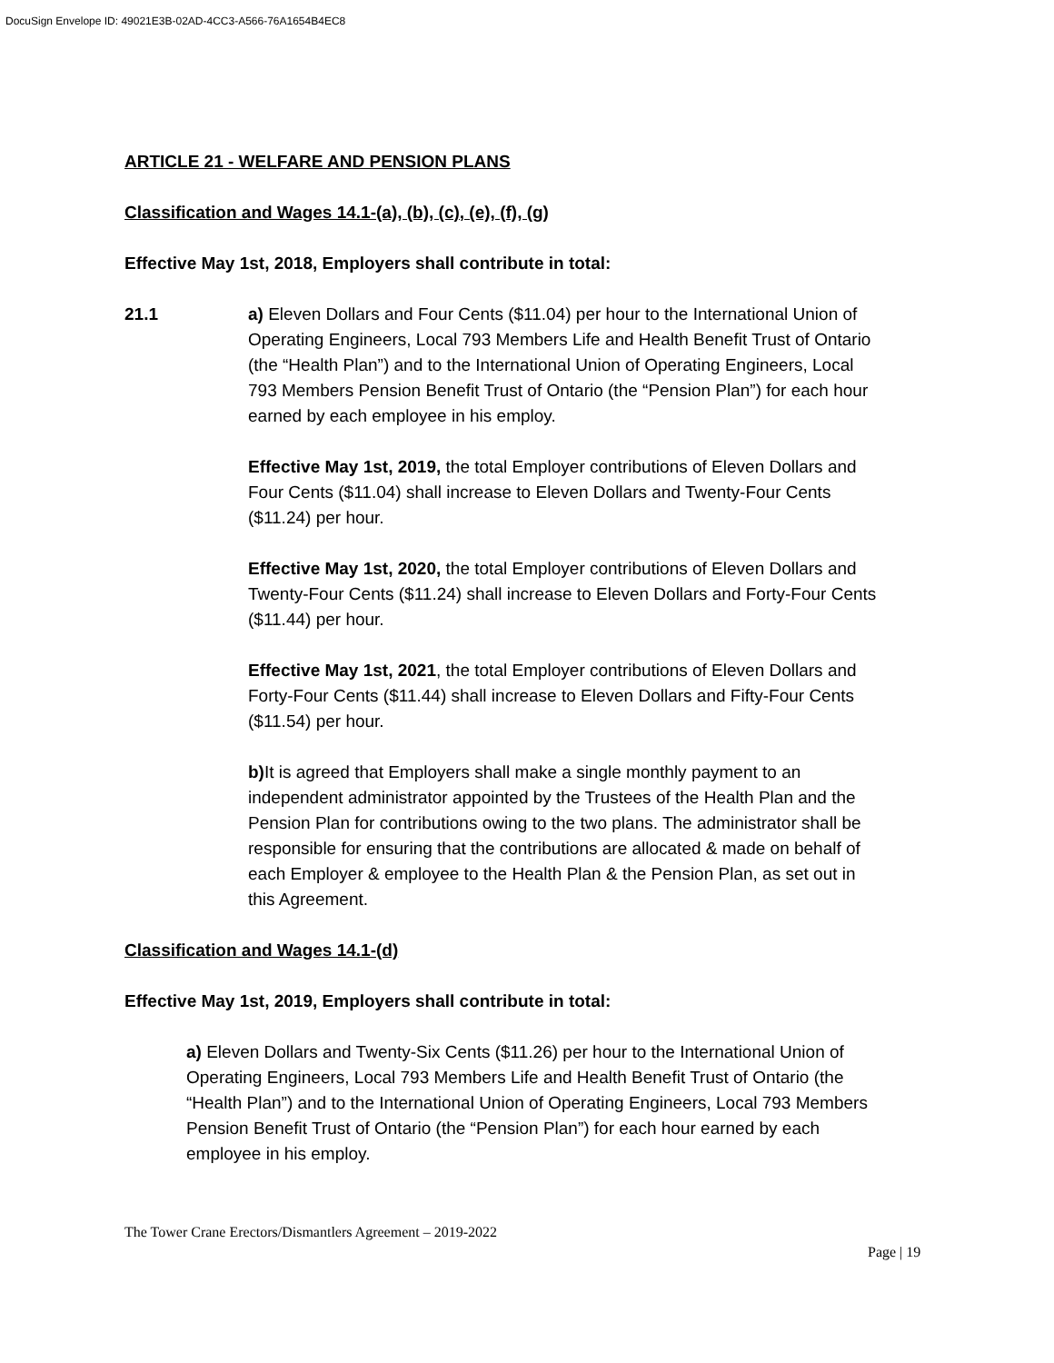DocuSign Envelope ID: 49021E3B-02AD-4CC3-A566-76A1654B4EC8
ARTICLE 21 - WELFARE AND PENSION PLANS
Classification and Wages 14.1-(a), (b), (c), (e), (f), (g)
Effective May 1st, 2018, Employers shall contribute in total:
21.1 a) Eleven Dollars and Four Cents ($11.04) per hour to the International Union of Operating Engineers, Local 793 Members Life and Health Benefit Trust of Ontario (the “Health Plan”) and to the International Union of Operating Engineers, Local 793 Members Pension Benefit Trust of Ontario (the “Pension Plan”) for each hour earned by each employee in his employ.
Effective May 1st, 2019, the total Employer contributions of Eleven Dollars and Four Cents ($11.04) shall increase to Eleven Dollars and Twenty-Four Cents ($11.24) per hour.
Effective May 1st, 2020, the total Employer contributions of Eleven Dollars and Twenty-Four Cents ($11.24) shall increase to Eleven Dollars and Forty-Four Cents ($11.44) per hour.
Effective May 1st, 2021, the total Employer contributions of Eleven Dollars and Forty-Four Cents ($11.44) shall increase to Eleven Dollars and Fifty-Four Cents ($11.54) per hour.
b) It is agreed that Employers shall make a single monthly payment to an independent administrator appointed by the Trustees of the Health Plan and the Pension Plan for contributions owing to the two plans. The administrator shall be responsible for ensuring that the contributions are allocated & made on behalf of each Employer & employee to the Health Plan & the Pension Plan, as set out in this Agreement.
Classification and Wages 14.1-(d)
Effective May 1st, 2019, Employers shall contribute in total:
a) Eleven Dollars and Twenty-Six Cents ($11.26) per hour to the International Union of Operating Engineers, Local 793 Members Life and Health Benefit Trust of Ontario (the “Health Plan”) and to the International Union of Operating Engineers, Local 793 Members Pension Benefit Trust of Ontario (the “Pension Plan”) for each hour earned by each employee in his employ.
The Tower Crane Erectors/Dismantlers Agreement – 2019-2022
Page | 19